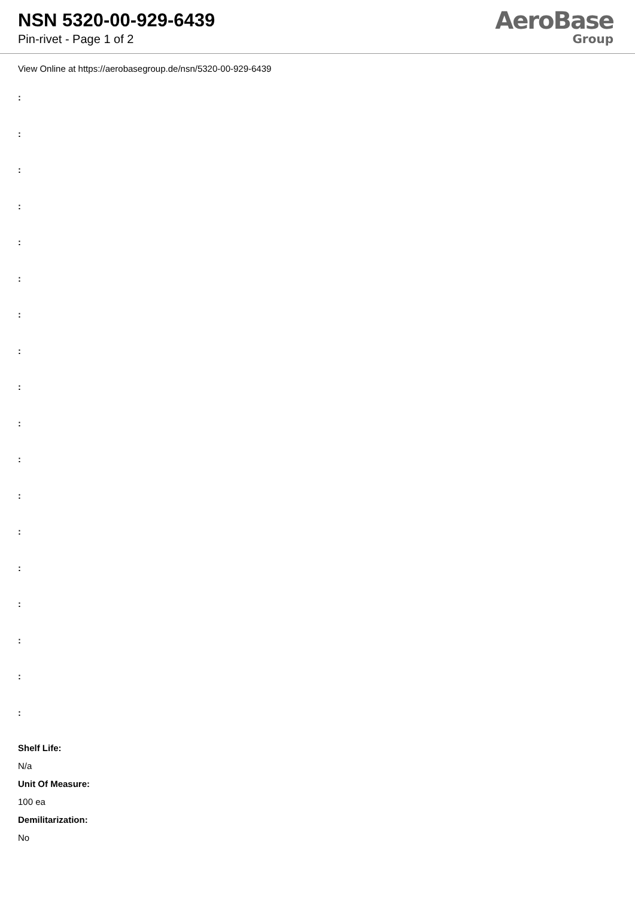NSN 5320-00-929-6439
Pin-rivet - Page 1 of 2
AeroBase
Group
View Online at https://aerobasegroup.de/nsn/5320-00-929-6439
:
:
:
:
:
:
:
:
:
:
:
:
:
:
:
:
:
:
Shelf Life:
N/a
Unit Of Measure:
100 ea
Demilitarization:
No